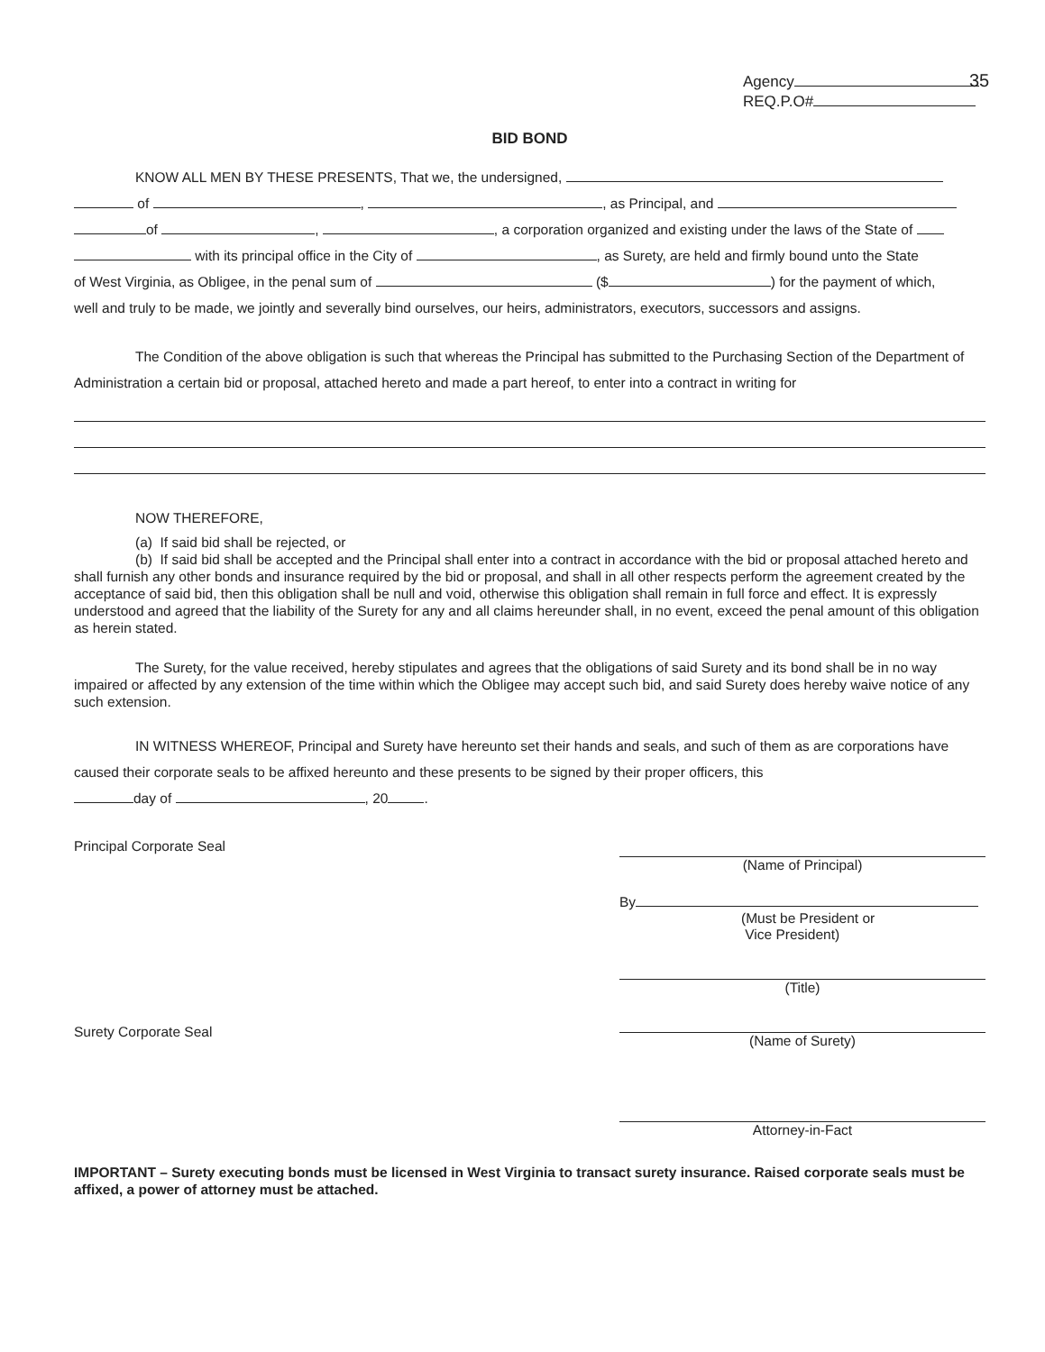35
Agency
REQ.P.O#
BID BOND
KNOW ALL MEN BY THESE PRESENTS, That we, the undersigned,
of , , as Principal, and
of , , a corporation organized and existing under the laws of the State of
with its principal office in the City of , as Surety, are held and firmly bound unto the State
of West Virginia, as Obligee, in the penal sum of ($ ) for the payment of which,
well and truly to be made, we jointly and severally bind ourselves, our heirs, administrators, executors, successors and assigns.
The Condition of the above obligation is such that whereas the Principal has submitted to the Purchasing Section of the Department of Administration a certain bid or proposal, attached hereto and made a part hereof, to enter into a contract in writing for
NOW THEREFORE,
(a) If said bid shall be rejected, or
(b) If said bid shall be accepted and the Principal shall enter into a contract in accordance with the bid or proposal attached hereto and shall furnish any other bonds and insurance required by the bid or proposal, and shall in all other respects perform the agreement created by the acceptance of said bid, then this obligation shall be null and void, otherwise this obligation shall remain in full force and effect. It is expressly understood and agreed that the liability of the Surety for any and all claims hereunder shall, in no event, exceed the penal amount of this obligation as herein stated.
The Surety, for the value received, hereby stipulates and agrees that the obligations of said Surety and its bond shall be in no way impaired or affected by any extension of the time within which the Obligee may accept such bid, and said Surety does hereby waive notice of any such extension.
IN WITNESS WHEREOF, Principal and Surety have hereunto set their hands and seals, and such of them as are corporations have caused their corporate seals to be affixed hereunto and these presents to be signed by their proper officers, this
day of , 20 .
Principal Corporate Seal
Surety Corporate Seal
(Name of Principal)
By
(Must be President or
Vice President)
(Title)
(Name of Surety)
Attorney-in-Fact
IMPORTANT – Surety executing bonds must be licensed in West Virginia to transact surety insurance. Raised corporate seals must be affixed, a power of attorney must be attached.